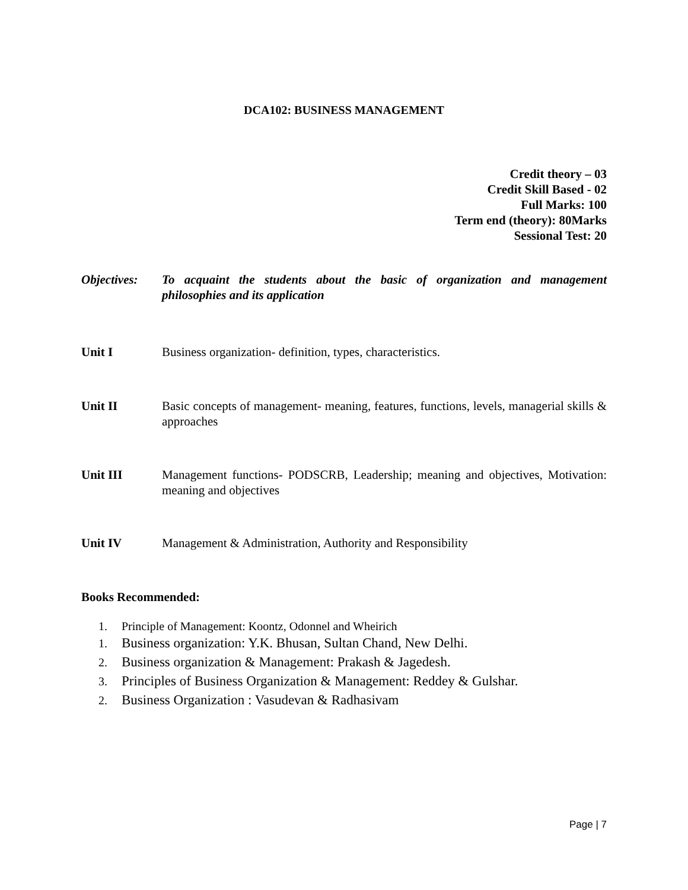DCA102: BUSINESS MANAGEMENT
Credit theory – 03
Credit Skill Based - 02
Full Marks: 100
Term end (theory): 80Marks
Sessional Test: 20
Objectives:
To acquaint the students about the basic of organization and management philosophies and its application
Unit I Business organization- definition, types, characteristics.
Unit II Basic concepts of management- meaning, features, functions, levels, managerial skills & approaches
Unit III Management functions- PODSCRB, Leadership; meaning and objectives, Motivation: meaning and objectives
Unit IV Management & Administration, Authority and Responsibility
Books Recommended:
1. Principle of Management: Koontz, Odonnel and Wheirich
1. Business organization: Y.K. Bhusan, Sultan Chand, New Delhi.
2. Business organization & Management: Prakash & Jagedesh.
3. Principles of Business Organization & Management: Reddey & Gulshar.
2. Business Organization : Vasudevan & Radhasivam
Page | 7